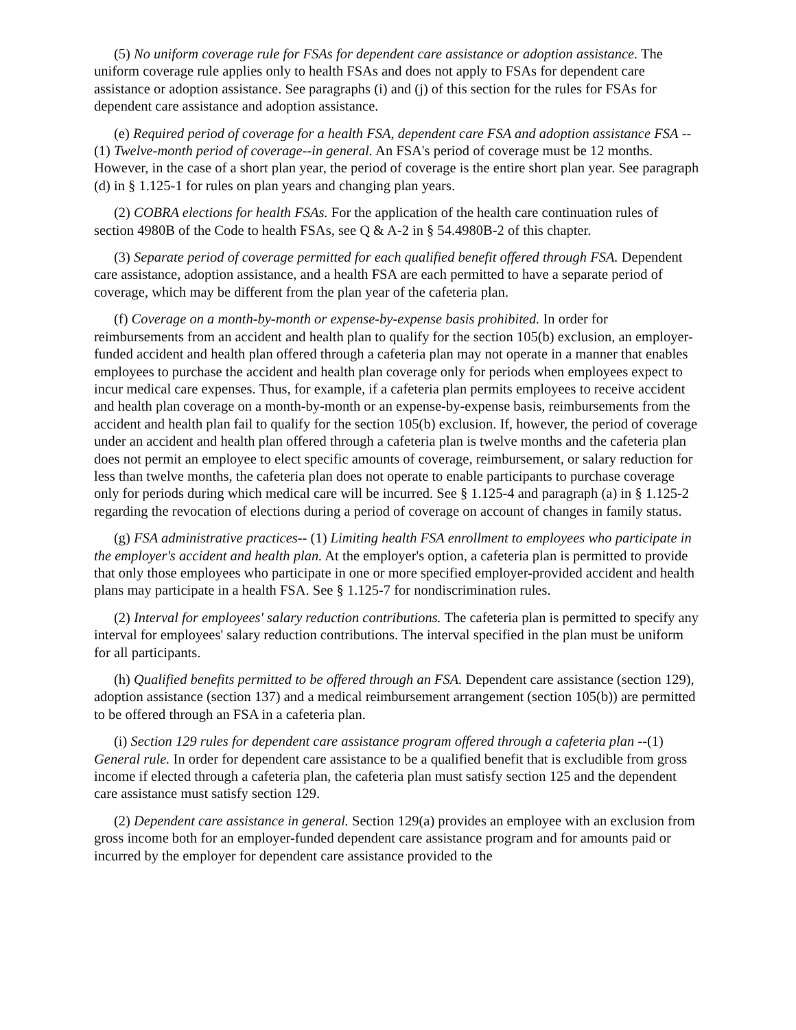(5) No uniform coverage rule for FSAs for dependent care assistance or adoption assistance. The uniform coverage rule applies only to health FSAs and does not apply to FSAs for dependent care assistance or adoption assistance. See paragraphs (i) and (j) of this section for the rules for FSAs for dependent care assistance and adoption assistance.
(e) Required period of coverage for a health FSA, dependent care FSA and adoption assistance FSA --(1) Twelve-month period of coverage--in general. An FSA's period of coverage must be 12 months. However, in the case of a short plan year, the period of coverage is the entire short plan year. See paragraph (d) in § 1.125-1 for rules on plan years and changing plan years.
(2) COBRA elections for health FSAs. For the application of the health care continuation rules of section 4980B of the Code to health FSAs, see Q & A-2 in § 54.4980B-2 of this chapter.
(3) Separate period of coverage permitted for each qualified benefit offered through FSA. Dependent care assistance, adoption assistance, and a health FSA are each permitted to have a separate period of coverage, which may be different from the plan year of the cafeteria plan.
(f) Coverage on a month-by-month or expense-by-expense basis prohibited. In order for reimbursements from an accident and health plan to qualify for the section 105(b) exclusion, an employer-funded accident and health plan offered through a cafeteria plan may not operate in a manner that enables employees to purchase the accident and health plan coverage only for periods when employees expect to incur medical care expenses. Thus, for example, if a cafeteria plan permits employees to receive accident and health plan coverage on a month-by-month or an expense-by-expense basis, reimbursements from the accident and health plan fail to qualify for the section 105(b) exclusion. If, however, the period of coverage under an accident and health plan offered through a cafeteria plan is twelve months and the cafeteria plan does not permit an employee to elect specific amounts of coverage, reimbursement, or salary reduction for less than twelve months, the cafeteria plan does not operate to enable participants to purchase coverage only for periods during which medical care will be incurred. See § 1.125-4 and paragraph (a) in § 1.125-2 regarding the revocation of elections during a period of coverage on account of changes in family status.
(g) FSA administrative practices-- (1) Limiting health FSA enrollment to employees who participate in the employer's accident and health plan. At the employer's option, a cafeteria plan is permitted to provide that only those employees who participate in one or more specified employer-provided accident and health plans may participate in a health FSA. See § 1.125-7 for nondiscrimination rules.
(2) Interval for employees' salary reduction contributions. The cafeteria plan is permitted to specify any interval for employees' salary reduction contributions. The interval specified in the plan must be uniform for all participants.
(h) Qualified benefits permitted to be offered through an FSA. Dependent care assistance (section 129), adoption assistance (section 137) and a medical reimbursement arrangement (section 105(b)) are permitted to be offered through an FSA in a cafeteria plan.
(i) Section 129 rules for dependent care assistance program offered through a cafeteria plan --(1) General rule. In order for dependent care assistance to be a qualified benefit that is excludible from gross income if elected through a cafeteria plan, the cafeteria plan must satisfy section 125 and the dependent care assistance must satisfy section 129.
(2) Dependent care assistance in general. Section 129(a) provides an employee with an exclusion from gross income both for an employer-funded dependent care assistance program and for amounts paid or incurred by the employer for dependent care assistance provided to the